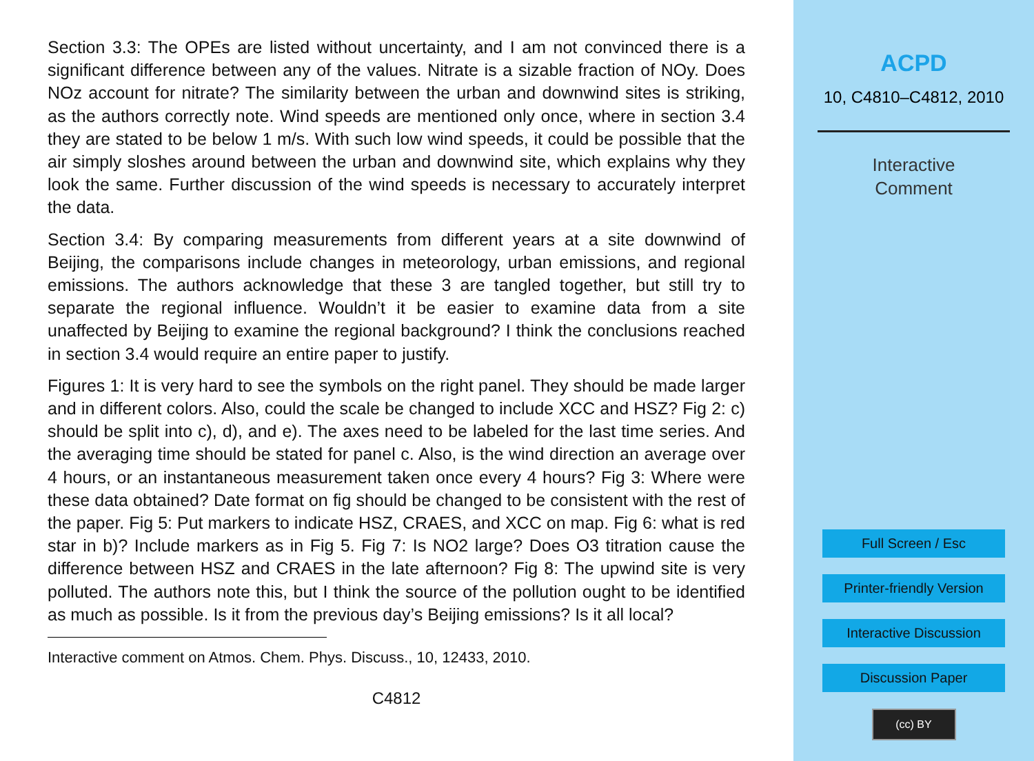Section 3.3: The OPEs are listed without uncertainty, and I am not convinced there is a significant difference between any of the values. Nitrate is a sizable fraction of NOy. Does NOz account for nitrate? The similarity between the urban and downwind sites is striking, as the authors correctly note. Wind speeds are mentioned only once, where in section 3.4 they are stated to be below 1 m/s. With such low wind speeds, it could be possible that the air simply sloshes around between the urban and downwind site, which explains why they look the same. Further discussion of the wind speeds is necessary to accurately interpret the data.
Section 3.4: By comparing measurements from different years at a site downwind of Beijing, the comparisons include changes in meteorology, urban emissions, and regional emissions. The authors acknowledge that these 3 are tangled together, but still try to separate the regional influence. Wouldn’t it be easier to examine data from a site unaffected by Beijing to examine the regional background? I think the conclusions reached in section 3.4 would require an entire paper to justify.
Figures 1: It is very hard to see the symbols on the right panel. They should be made larger and in different colors. Also, could the scale be changed to include XCC and HSZ? Fig 2: c) should be split into c), d), and e). The axes need to be labeled for the last time series. And the averaging time should be stated for panel c. Also, is the wind direction an average over 4 hours, or an instantaneous measurement taken once every 4 hours? Fig 3: Where were these data obtained? Date format on fig should be changed to be consistent with the rest of the paper. Fig 5: Put markers to indicate HSZ, CRAES, and XCC on map. Fig 6: what is red star in b)? Include markers as in Fig 5. Fig 7: Is NO2 large? Does O3 titration cause the difference between HSZ and CRAES in the late afternoon? Fig 8: The upwind site is very polluted. The authors note this, but I think the source of the pollution ought to be identified as much as possible. Is it from the previous day’s Beijing emissions? Is it all local?
Interactive comment on Atmos. Chem. Phys. Discuss., 10, 12433, 2010.
C4812
ACPD
10, C4810–C4812, 2010
Interactive
Comment
Full Screen / Esc
Printer-friendly Version
Interactive Discussion
Discussion Paper
(cc) BY